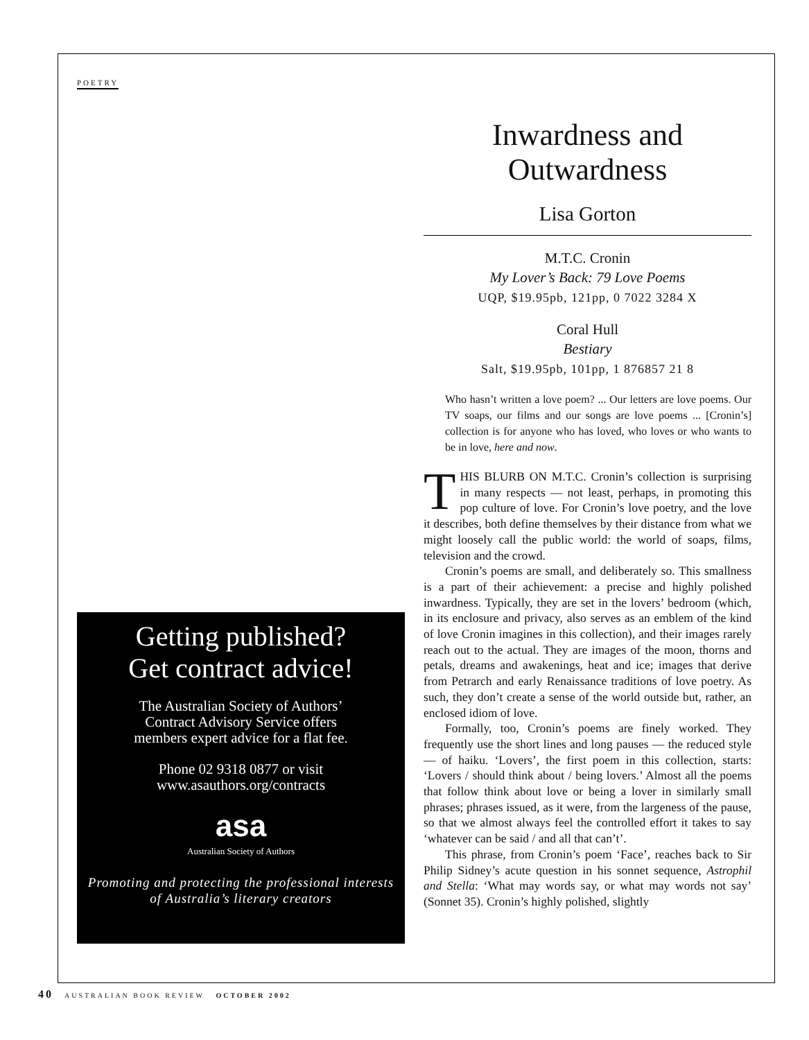POETRY
Getting published?
Get contract advice!
The Australian Society of Authors’
Contract Advisory Service offers
members expert advice for a flat fee.
Phone 02 9318 0877 or visit
www.asauthors.org/contracts
asa
Australian Society of Authors
Promoting and protecting the professional interests
of Australia’s literary creators
Inwardness and
Outwardness
Lisa Gorton
M.T.C. Cronin
My Lover’s Back: 79 Love Poems
UQP, $19.95pb, 121pp, 0 7022 3284 X
Coral Hull
Bestiary
Salt, $19.95pb, 101pp, 1 876857 21 8
Who hasn’t written a love poem? ... Our letters are love poems. Our TV soaps, our films and our songs are love poems ... [Cronin’s] collection is for anyone who has loved, who loves or who wants to be in love, here and now.
THIS BLURB ON M.T.C. Cronin’s collection is surprising in many respects — not least, perhaps, in promoting this pop culture of love. For Cronin’s love poetry, and the love it describes, both define themselves by their distance from what we might loosely call the public world: the world of soaps, films, television and the crowd.
Cronin’s poems are small, and deliberately so. This smallness is a part of their achievement: a precise and highly polished inwardness. Typically, they are set in the lovers’ bedroom (which, in its enclosure and privacy, also serves as an emblem of the kind of love Cronin imagines in this collection), and their images rarely reach out to the actual. They are images of the moon, thorns and petals, dreams and awakenings, heat and ice; images that derive from Petrarch and early Renaissance traditions of love poetry. As such, they don’t create a sense of the world outside but, rather, an enclosed idiom of love.
Formally, too, Cronin’s poems are finely worked. They frequently use the short lines and long pauses — the reduced style — of haiku. ‘Lovers’, the first poem in this collection, starts: ‘Lovers / should think about / being lovers.’ Almost all the poems that follow think about love or being a lover in similarly small phrases; phrases issued, as it were, from the largeness of the pause, so that we almost always feel the controlled effort it takes to say ‘whatever can be said / and all that can’t’.
This phrase, from Cronin’s poem ‘Face’, reaches back to Sir Philip Sidney’s acute question in his sonnet sequence, Astrophil and Stella: ‘What may words say, or what may words not say’ (Sonnet 35). Cronin’s highly polished, slightly
40 AUSTRALIAN BOOK REVIEW OCTOBER 2002